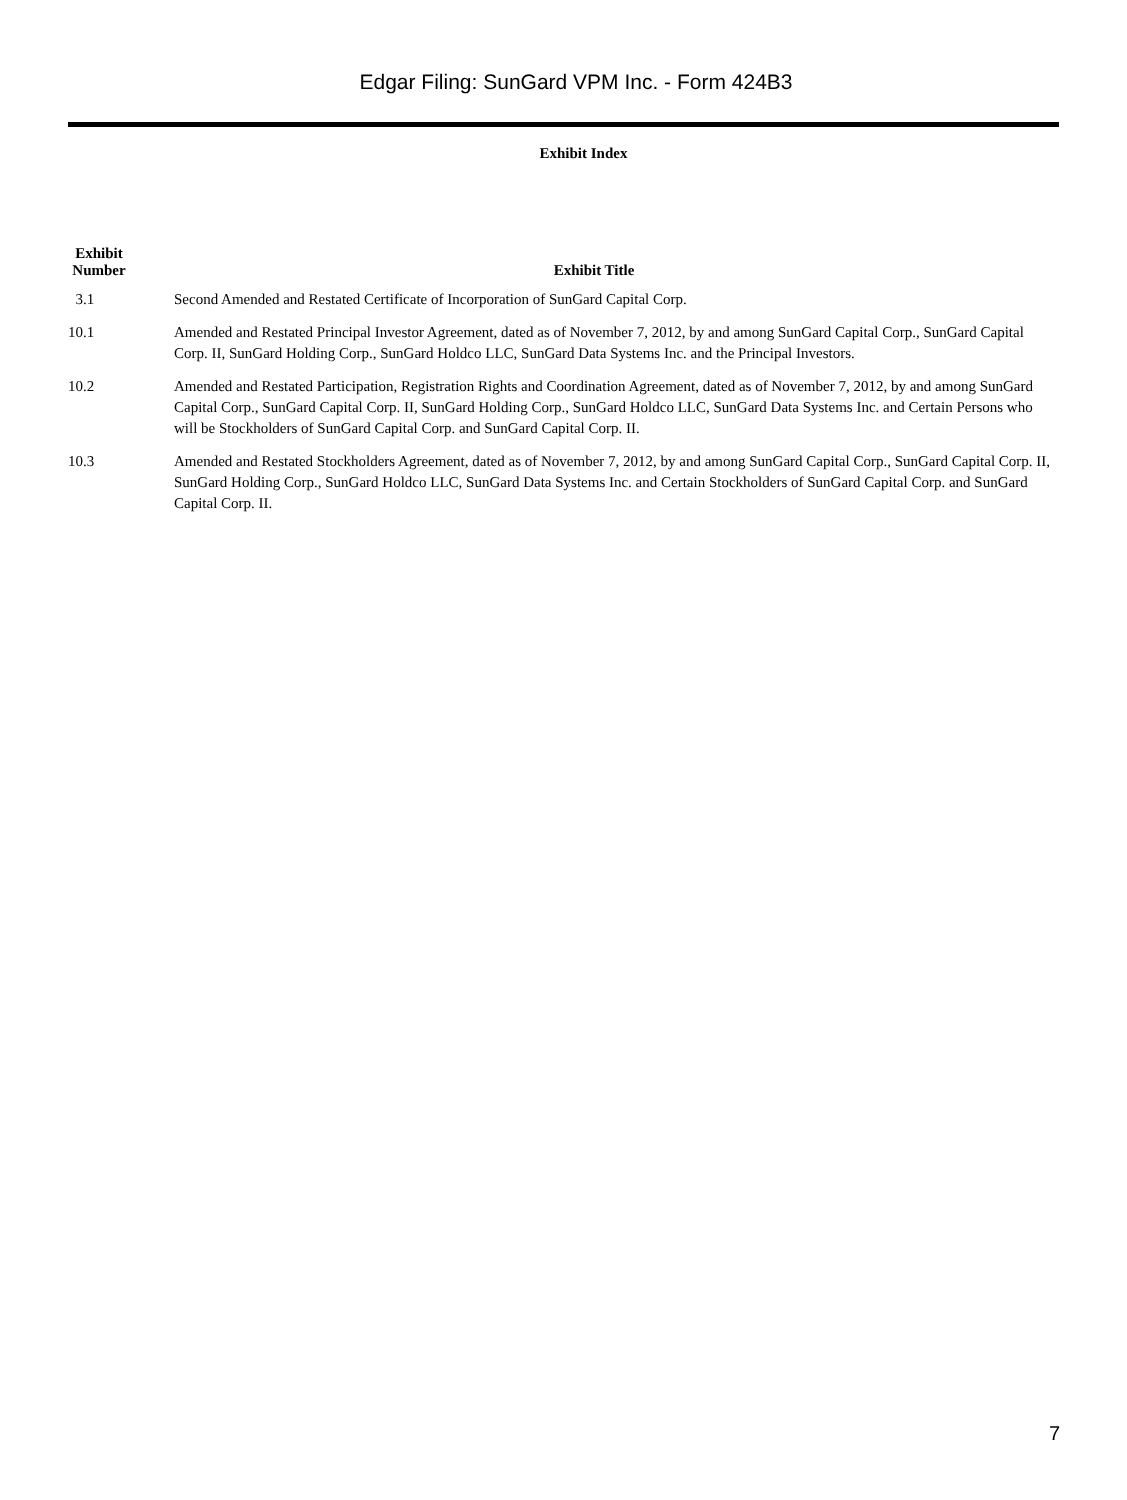Edgar Filing: SunGard VPM Inc. - Form 424B3
Exhibit Index
| Exhibit Number | Exhibit Title |
| --- | --- |
| 3.1 | Second Amended and Restated Certificate of Incorporation of SunGard Capital Corp. |
| 10.1 | Amended and Restated Principal Investor Agreement, dated as of November 7, 2012, by and among SunGard Capital Corp., SunGard Capital Corp. II, SunGard Holding Corp., SunGard Holdco LLC, SunGard Data Systems Inc. and the Principal Investors. |
| 10.2 | Amended and Restated Participation, Registration Rights and Coordination Agreement, dated as of November 7, 2012, by and among SunGard Capital Corp., SunGard Capital Corp. II, SunGard Holding Corp., SunGard Holdco LLC, SunGard Data Systems Inc. and Certain Persons who will be Stockholders of SunGard Capital Corp. and SunGard Capital Corp. II. |
| 10.3 | Amended and Restated Stockholders Agreement, dated as of November 7, 2012, by and among SunGard Capital Corp., SunGard Capital Corp. II, SunGard Holding Corp., SunGard Holdco LLC, SunGard Data Systems Inc. and Certain Stockholders of SunGard Capital Corp. and SunGard Capital Corp. II. |
7